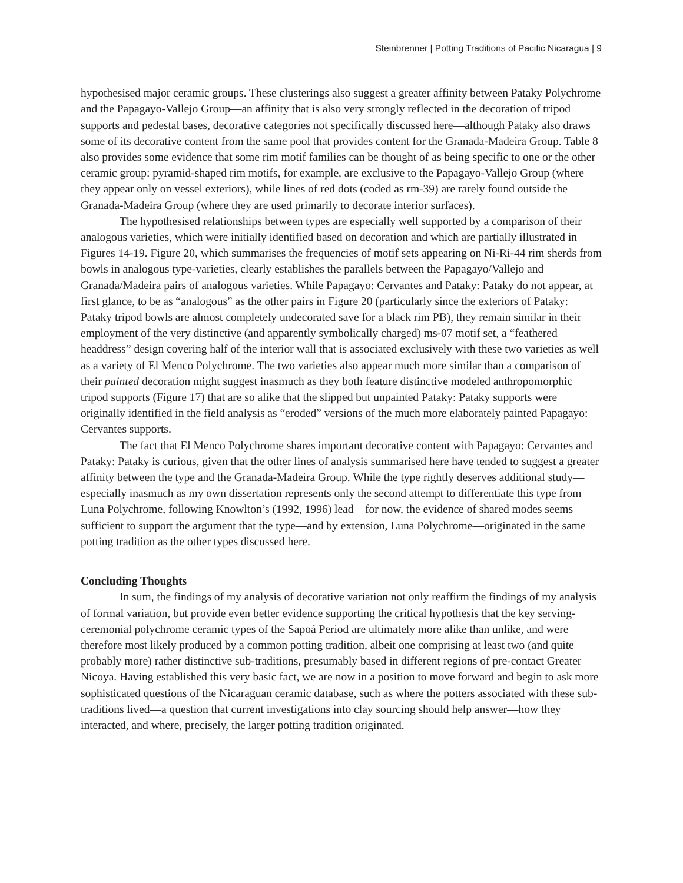Steinbrenner | Potting Traditions of Pacific Nicaragua | 9
hypothesised major ceramic groups. These clusterings also suggest a greater affinity between Pataky Polychrome and the Papagayo-Vallejo Group—an affinity that is also very strongly reflected in the decoration of tripod supports and pedestal bases, decorative categories not specifically discussed here—although Pataky also draws some of its decorative content from the same pool that provides content for the Granada-Madeira Group. Table 8 also provides some evidence that some rim motif families can be thought of as being specific to one or the other ceramic group: pyramid-shaped rim motifs, for example, are exclusive to the Papagayo-Vallejo Group (where they appear only on vessel exteriors), while lines of red dots (coded as rm-39) are rarely found outside the Granada-Madeira Group (where they are used primarily to decorate interior surfaces).
The hypothesised relationships between types are especially well supported by a comparison of their analogous varieties, which were initially identified based on decoration and which are partially illustrated in Figures 14-19. Figure 20, which summarises the frequencies of motif sets appearing on Ni-Ri-44 rim sherds from bowls in analogous type-varieties, clearly establishes the parallels between the Papagayo/Vallejo and Granada/Madeira pairs of analogous varieties. While Papagayo: Cervantes and Pataky: Pataky do not appear, at first glance, to be as “analogous” as the other pairs in Figure 20 (particularly since the exteriors of Pataky: Pataky tripod bowls are almost completely undecorated save for a black rim PB), they remain similar in their employment of the very distinctive (and apparently symbolically charged) ms-07 motif set, a “feathered headdress” design covering half of the interior wall that is associated exclusively with these two varieties as well as a variety of El Menco Polychrome. The two varieties also appear much more similar than a comparison of their painted decoration might suggest inasmuch as they both feature distinctive modeled anthropomorphic tripod supports (Figure 17) that are so alike that the slipped but unpainted Pataky: Pataky supports were originally identified in the field analysis as “eroded” versions of the much more elaborately painted Papagayo: Cervantes supports.
The fact that El Menco Polychrome shares important decorative content with Papagayo: Cervantes and Pataky: Pataky is curious, given that the other lines of analysis summarised here have tended to suggest a greater affinity between the type and the Granada-Madeira Group. While the type rightly deserves additional study—especially inasmuch as my own dissertation represents only the second attempt to differentiate this type from Luna Polychrome, following Knowlton’s (1992, 1996) lead—for now, the evidence of shared modes seems sufficient to support the argument that the type—and by extension, Luna Polychrome—originated in the same potting tradition as the other types discussed here.
Concluding Thoughts
In sum, the findings of my analysis of decorative variation not only reaffirm the findings of my analysis of formal variation, but provide even better evidence supporting the critical hypothesis that the key serving-ceremonial polychrome ceramic types of the Sapoá Period are ultimately more alike than unlike, and were therefore most likely produced by a common potting tradition, albeit one comprising at least two (and quite probably more) rather distinctive sub-traditions, presumably based in different regions of pre-contact Greater Nicoya. Having established this very basic fact, we are now in a position to move forward and begin to ask more sophisticated questions of the Nicaraguan ceramic database, such as where the potters associated with these sub-traditions lived—a question that current investigations into clay sourcing should help answer—how they interacted, and where, precisely, the larger potting tradition originated.